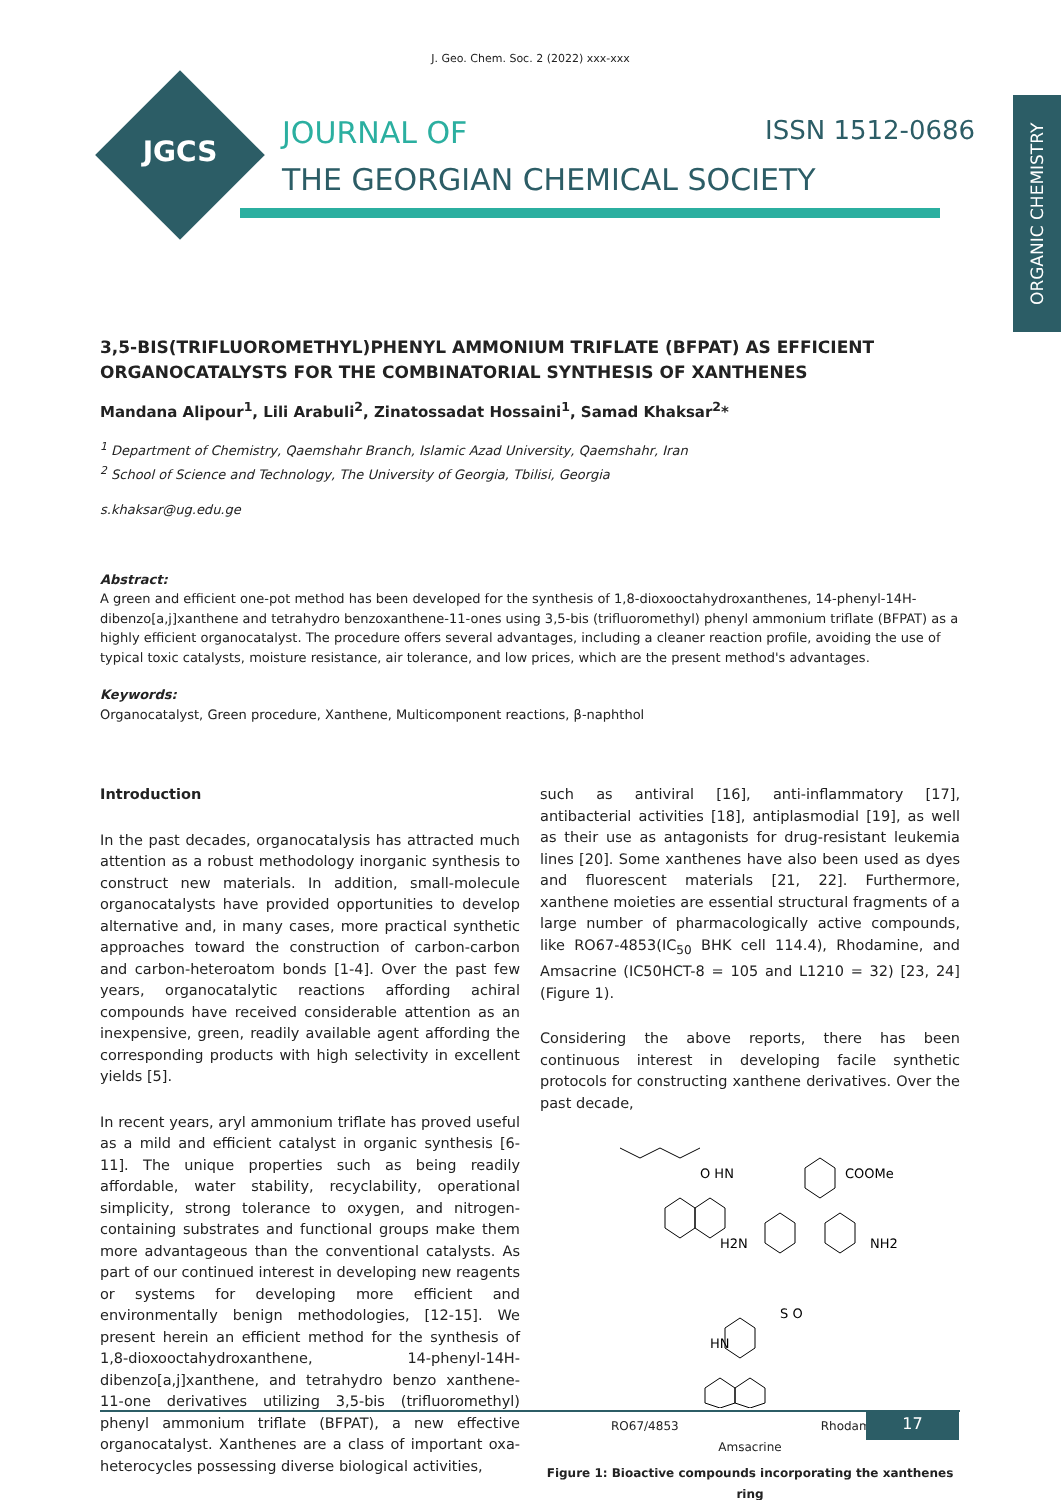J. Geo. Chem. Soc. 2 (2022) xxx-xxx
JGCS
JOURNAL OF
THE GEORGIAN CHEMICAL SOCIETY
ISSN 1512-0686
ORGANIC CHEMISTRY
3,5-BIS(TRIFLUOROMETHYL)PHENYL AMMONIUM TRIFLATE (BFPAT) AS EFFICIENT ORGANOCATALYSTS FOR THE COMBINATORIAL SYNTHESIS OF XANTHENES
Mandana Alipour<sup>1</sup>, Lili Arabuli<sup>2</sup>, Zinatossadat Hossaini<sup>1</sup>, Samad Khaksar<sup>2</sup>*
<sup>1</sup> Department of Chemistry, Qaemshahr Branch, Islamic Azad University, Qaemshahr, Iran
<sup>2</sup> School of Science and Technology, The University of Georgia, Tbilisi, Georgia
s.khaksar@ug.edu.ge
Abstract:
A green and efficient one-pot method has been developed for the synthesis of 1,8-dioxooctahydroxanthenes, 14-phenyl-14H-dibenzo[a,j]xanthene and tetrahydro benzoxanthene-11-ones using 3,5-bis (trifluoromethyl) phenyl ammonium triflate (BFPAT) as a highly efficient organocatalyst. The procedure offers several advantages, including a cleaner reaction profile, avoiding the use of typical toxic catalysts, moisture resistance, air tolerance, and low prices, which are the present method's advantages.
Keywords:
Organocatalyst, Green procedure, Xanthene, Multicomponent reactions, β-naphthol
Introduction
In the past decades, organocatalysis has attracted much attention as a robust methodology inorganic synthesis to construct new materials. In addition, small-molecule organocatalysts have provided opportunities to develop alternative and, in many cases, more practical synthetic approaches toward the construction of carbon-carbon and carbon-heteroatom bonds [1-4]. Over the past few years, organocatalytic reactions affording achiral compounds have received considerable attention as an inexpensive, green, readily available agent affording the corresponding products with high selectivity in excellent yields [5].
In recent years, aryl ammonium triflate has proved useful as a mild and efficient catalyst in organic synthesis [6-11]. The unique properties such as being readily affordable, water stability, recyclability, operational simplicity, strong tolerance to oxygen, and nitrogen-containing substrates and functional groups make them more advantageous than the conventional catalysts. As part of our continued interest in developing new reagents or systems for developing more efficient and environmentally benign methodologies, [12-15]. We present herein an efficient method for the synthesis of 1,8-dioxooctahydroxanthene, 14-phenyl-14H-dibenzo[a,j]xanthene, and tetrahydro benzo xanthene-11-one derivatives utilizing 3,5-bis (trifluoromethyl) phenyl ammonium triflate (BFPAT), a new effective organocatalyst. Xanthenes are a class of important oxa-heterocycles possessing diverse biological activities,
such as antiviral [16], anti-inflammatory [17], antibacterial activities [18], antiplasmodial [19], as well as their use as antagonists for drug-resistant leukemia lines [20]. Some xanthenes have also been used as dyes and fluorescent materials [21, 22]. Furthermore, xanthene moieties are essential structural fragments of a large number of pharmacologically active compounds, like RO67-4853(IC<sub>50</sub> BHK cell 114.4), Rhodamine, and Amsacrine (IC50HCT-8 = 105 and L1210 = 32) [23, 24] (Figure 1).
Considering the above reports, there has been continuous interest in developing facile synthetic protocols for constructing xanthene derivatives. Over the past decade,
O HN
H2N
COOMe
NH2
HN
S O
RO67/4853 Rhodamine
Amsacrine
Figure 1: Bioactive compounds incorporating the xanthenes ring
17